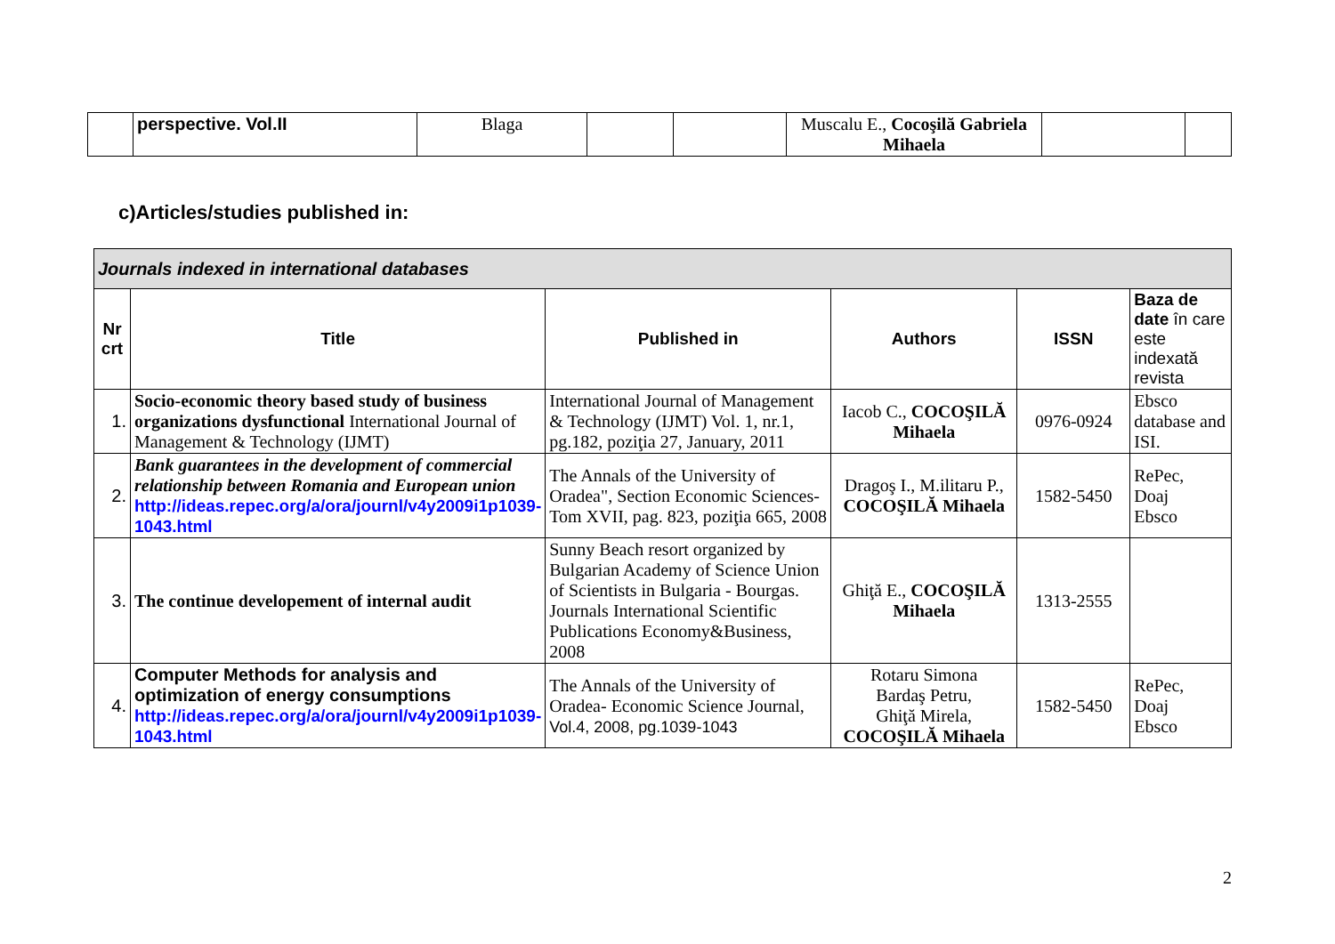| | perspective. Vol.II | Blaga | | | Muscalu E., Cocoşilă Gabriela Mihaela | | |
c)Articles/studies published in:
| Journals indexed in international databases | | | | | |
| Nr crt | Title | Published in | Authors | ISSN | Baza de date în care este indexată revista |
| 1. | Socio-economic theory based study of business organizations dysfunctional International Journal of Management & Technology (IJMT) | International Journal of Management & Technology (IJMT) Vol. 1, nr.1, pg.182, poziţia 27, January, 2011 | Iacob C., COCOŞILĂ Mihaela | 0976-0924 | Ebsco database and ISI. |
| 2. | Bank guarantees in the development of commercial relationship between Romania and European union http://ideas.repec.org/a/ora/journl/v4y2009i1p1039-1043.html | The Annals of the University of Oradea", Section Economic Sciences- Tom XVII, pag. 823, poziţia 665, 2008 | Dragoş I., M.ilitaru P., COCOŞILĂ Mihaela | 1582-5450 | RePec, Doaj Ebsco |
| 3. | The continue developement of internal audit | Sunny Beach resort organized by Bulgarian Academy of Science Union of Scientists in Bulgaria - Bourgas. Journals International Scientific Publications Economy&Business, 2008 | Ghiţă E., COCOŞILĂ Mihaela | 1313-2555 | |
| 4. | Computer Methods for analysis and optimization of energy consumptions http://ideas.repec.org/a/ora/journl/v4y2009i1p1039-1043.html | The Annals of the University of Oradea- Economic Science Journal, Vol.4, 2008, pg.1039-1043 | Rotaru Simona Bardaş Petru, Ghiţă Mirela, COCOŞILĂ Mihaela | 1582-5450 | RePec, Doaj Ebsco |
2